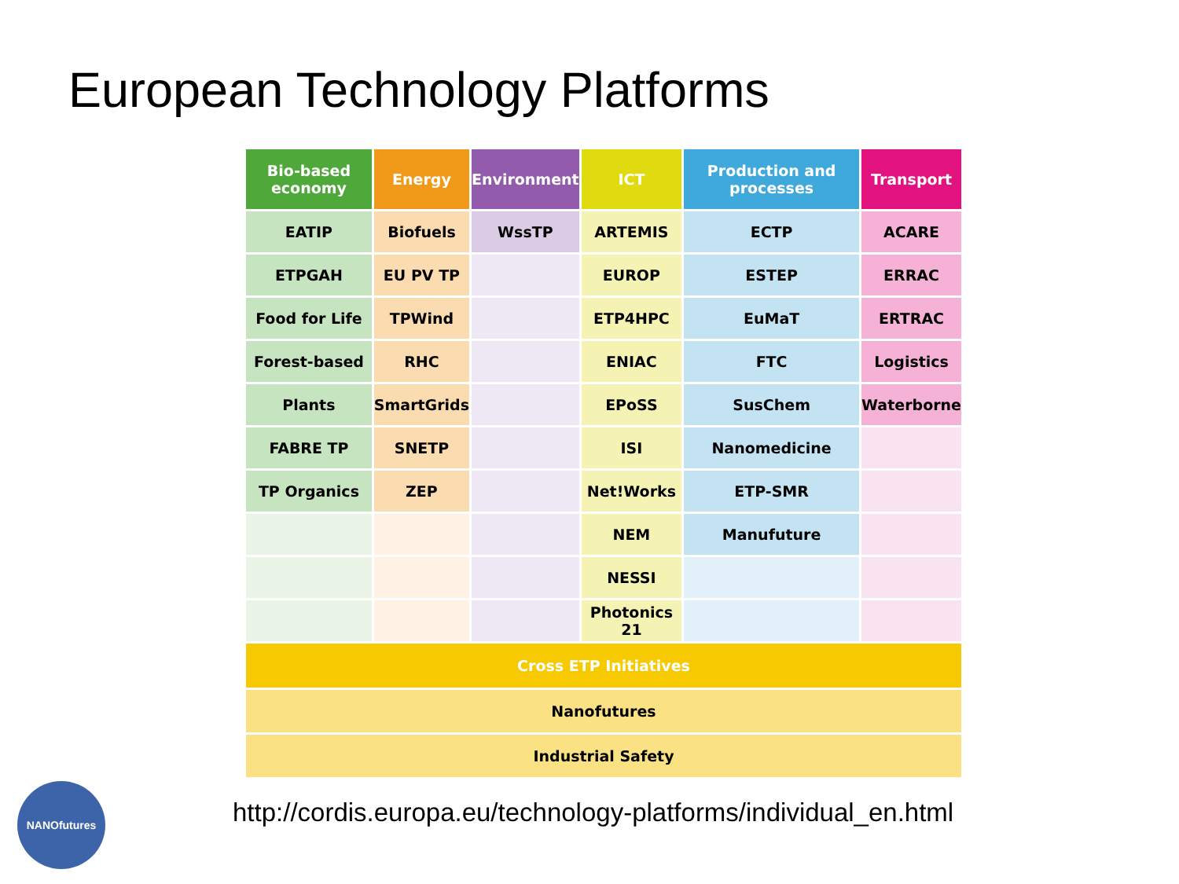European Technology Platforms
| Bio-based economy | Energy | Environment | ICT | Production and processes | Transport |
| --- | --- | --- | --- | --- | --- |
| EATIP | Biofuels | WssTP | ARTEMIS | ECTP | ACARE |
| ETPGAH | EU PV TP | | EUROP | ESTEP | ERRAC |
| Food for Life | TPWind | | ETP4HPC | EuMaT | ERTRAC |
| Forest-based | RHC | | ENIAC | FTC | Logistics |
| Plants | SmartGrids | | EPoSS | SusChem | Waterborne |
| FABRE TP | SNETP | | ISI | Nanomedicine | |
| TP Organics | ZEP | | Net!Works | ETP-SMR | |
| | | | NEM | Manufuture | |
| | | | NESSI | | |
| | | | Photonics 21 | | |
| Cross ETP Initiatives | | | | | |
| Nanofutures | | | | | |
| Industrial Safety | | | | | |
NANOfutures
http://cordis.europa.eu/technology-platforms/individual_en.html